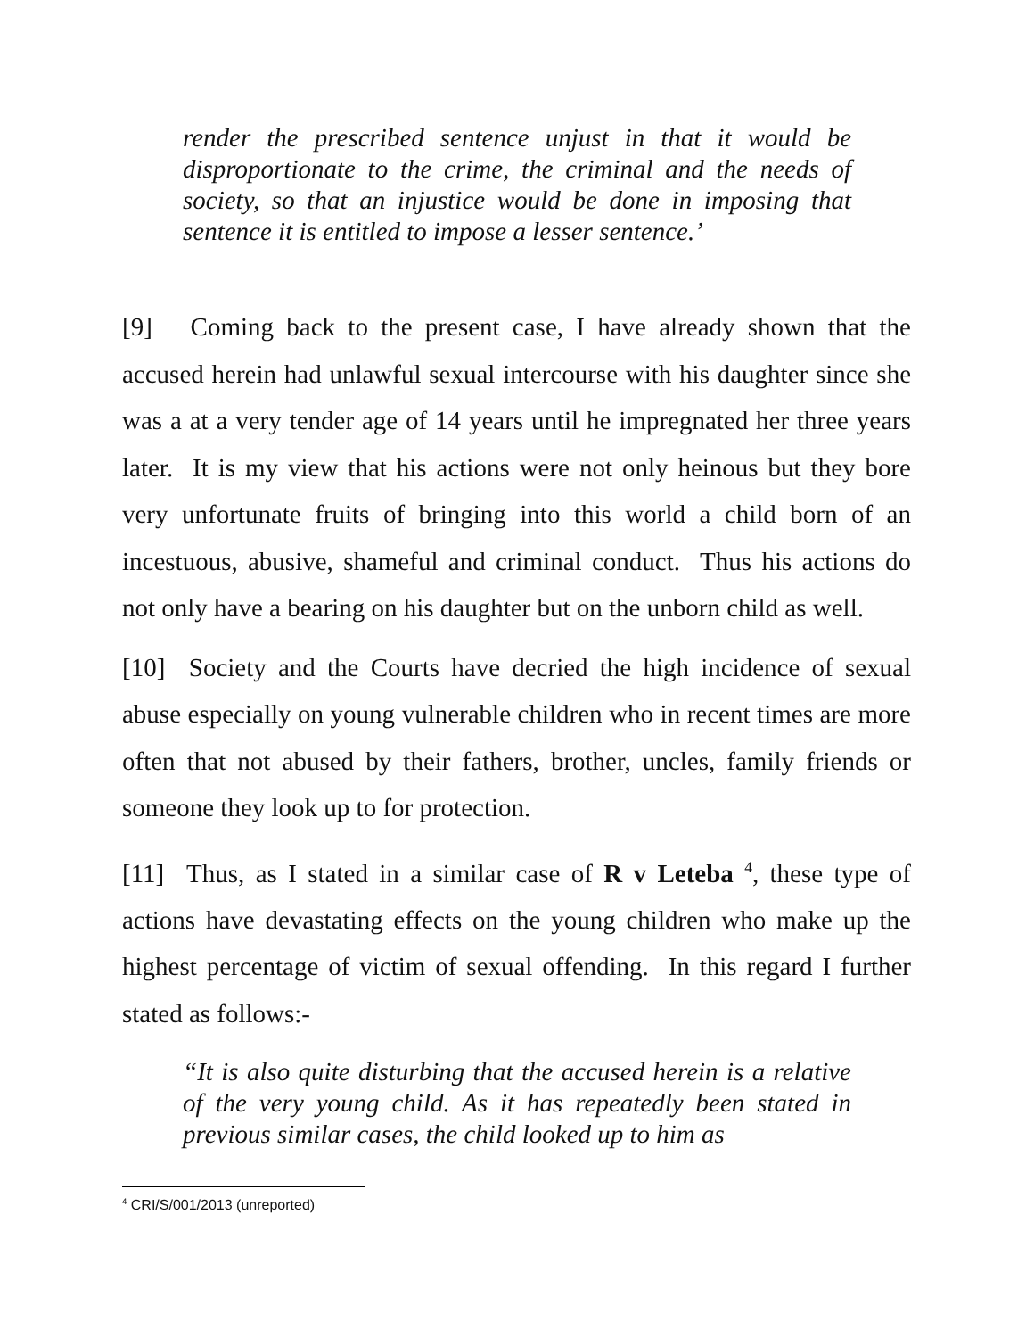render the prescribed sentence unjust in that it would be disproportionate to the crime, the criminal and the needs of society, so that an injustice would be done in imposing that sentence it is entitled to impose a lesser sentence.’
[9] Coming back to the present case, I have already shown that the accused herein had unlawful sexual intercourse with his daughter since she was a at a very tender age of 14 years until he impregnated her three years later. It is my view that his actions were not only heinous but they bore very unfortunate fruits of bringing into this world a child born of an incestuous, abusive, shameful and criminal conduct. Thus his actions do not only have a bearing on his daughter but on the unborn child as well.
[10] Society and the Courts have decried the high incidence of sexual abuse especially on young vulnerable children who in recent times are more often that not abused by their fathers, brother, uncles, family friends or someone they look up to for protection.
[11] Thus, as I stated in a similar case of R v Leteba <sup>4</sup>, these type of actions have devastating effects on the young children who make up the highest percentage of victim of sexual offending. In this regard I further stated as follows:-
“It is also quite disturbing that the accused herein is a relative of the very young child. As it has repeatedly been stated in previous similar cases, the child looked up to him as
<sup>4</sup> CRI/S/001/2013 (unreported)